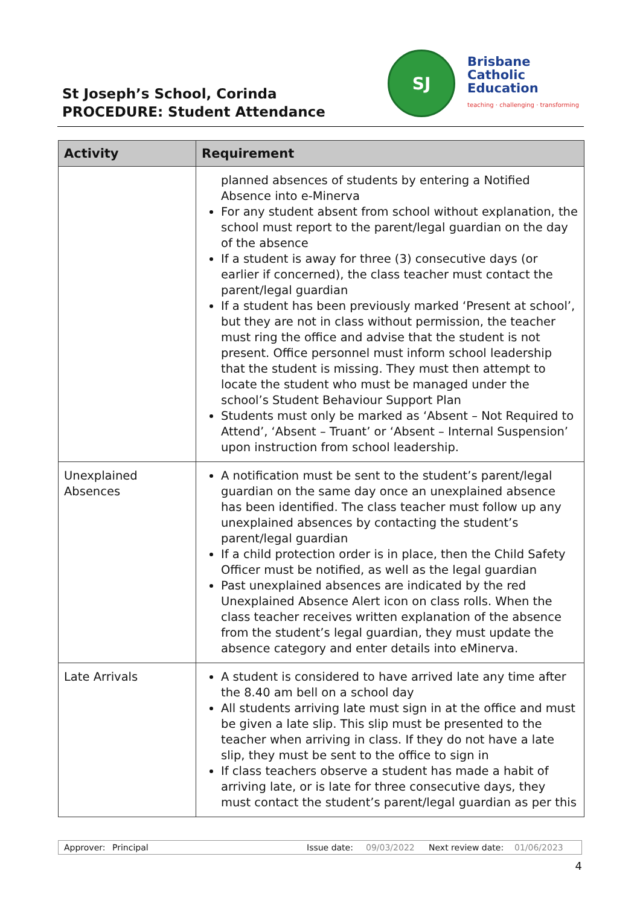St Joseph’s School, Corinda
PROCEDURE: Student Attendance
SJ
Brisbane
Catholic
Education
teaching · challenging · transforming
| Activity | Requirement |
| --- | --- |
| | planned absences of students by entering a Notified Absence into e-Minerva For any student absent from school without explanation, the school must report to the parent/legal guardian on the day of the absence If a student is away for three (3) consecutive days (or earlier if concerned), the class teacher must contact the parent/legal guardian If a student has been previously marked ‘Present at school’, but they are not in class without permission, the teacher must ring the office and advise that the student is not present. Office personnel must inform school leadership that the student is missing. They must then attempt to locate the student who must be managed under the school’s Student Behaviour Support Plan Students must only be marked as ‘Absent – Not Required to Attend’, ‘Absent – Truant’ or ‘Absent – Internal Suspension’ upon instruction from school leadership. |
| Unexplained Absences | A notification must be sent to the student’s parent/legal guardian on the same day once an unexplained absence has been identified. The class teacher must follow up any unexplained absences by contacting the student’s parent/legal guardian If a child protection order is in place, then the Child Safety Officer must be notified, as well as the legal guardian Past unexplained absences are indicated by the red Unexplained Absence Alert icon on class rolls. When the class teacher receives written explanation of the absence from the student’s legal guardian, they must update the absence category and enter details into eMinerva. |
| Late Arrivals | A student is considered to have arrived late any time after the 8.40 am bell on a school day All students arriving late must sign in at the office and must be given a late slip. This slip must be presented to the teacher when arriving in class. If they do not have a late slip, they must be sent to the office to sign in If class teachers observe a student has made a habit of arriving late, or is late for three consecutive days, they must contact the student’s parent/legal guardian as per this |
Approver: Principal Issue date: 09/03/2022 Next review date: 01/06/2023
4